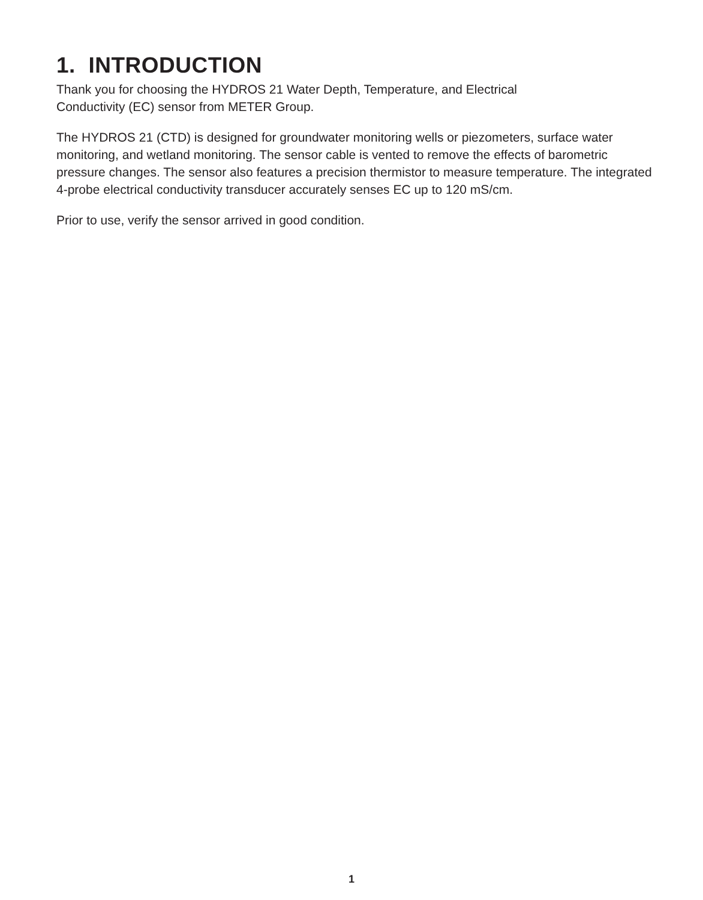1. INTRODUCTION
Thank you for choosing the HYDROS 21 Water Depth, Temperature, and Electrical
Conductivity (EC) sensor from METER Group.
The HYDROS 21 (CTD) is designed for groundwater monitoring wells or piezometers, surface water monitoring, and wetland monitoring. The sensor cable is vented to remove the effects of barometric pressure changes. The sensor also features a precision thermistor to measure temperature. The integrated 4-probe electrical conductivity transducer accurately senses EC up to 120 mS/cm.
Prior to use, verify the sensor arrived in good condition.
1